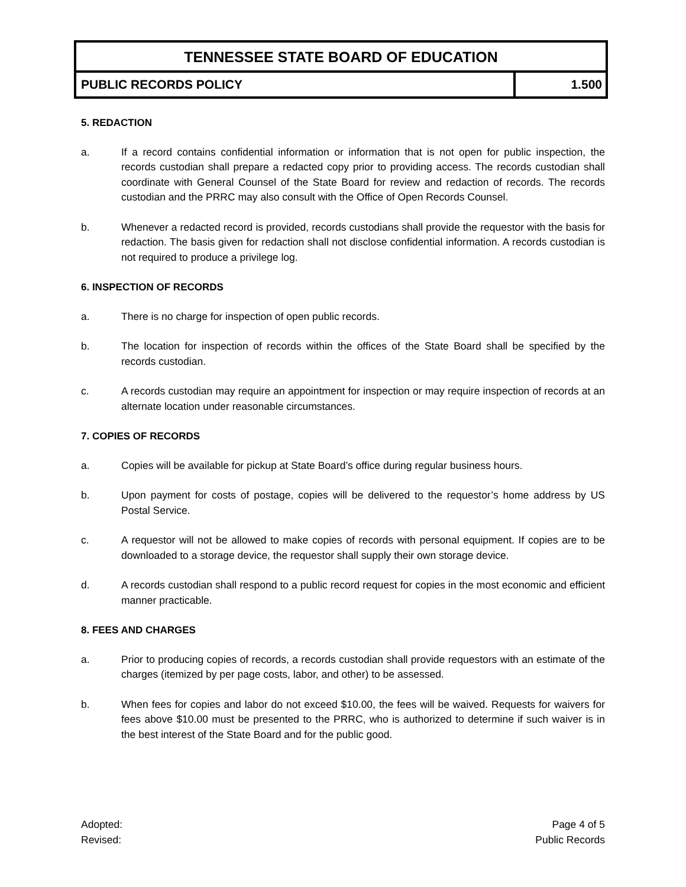TENNESSEE STATE BOARD OF EDUCATION
PUBLIC RECORDS POLICY 1.500
5. REDACTION
a. If a record contains confidential information or information that is not open for public inspection, the records custodian shall prepare a redacted copy prior to providing access. The records custodian shall coordinate with General Counsel of the State Board for review and redaction of records. The records custodian and the PRRC may also consult with the Office of Open Records Counsel.
b. Whenever a redacted record is provided, records custodians shall provide the requestor with the basis for redaction. The basis given for redaction shall not disclose confidential information. A records custodian is not required to produce a privilege log.
6. INSPECTION OF RECORDS
a. There is no charge for inspection of open public records.
b. The location for inspection of records within the offices of the State Board shall be specified by the records custodian.
c. A records custodian may require an appointment for inspection or may require inspection of records at an alternate location under reasonable circumstances.
7. COPIES OF RECORDS
a. Copies will be available for pickup at State Board’s office during regular business hours.
b. Upon payment for costs of postage, copies will be delivered to the requestor’s home address by US Postal Service.
c. A requestor will not be allowed to make copies of records with personal equipment. If copies are to be downloaded to a storage device, the requestor shall supply their own storage device.
d. A records custodian shall respond to a public record request for copies in the most economic and efficient manner practicable.
8. FEES AND CHARGES
a. Prior to producing copies of records, a records custodian shall provide requestors with an estimate of the charges (itemized by per page costs, labor, and other) to be assessed.
b. When fees for copies and labor do not exceed $10.00, the fees will be waived. Requests for waivers for fees above $10.00 must be presented to the PRRC, who is authorized to determine if such waiver is in the best interest of the State Board and for the public good.
Adopted:
Revised:
Page 4 of 5
Public Records